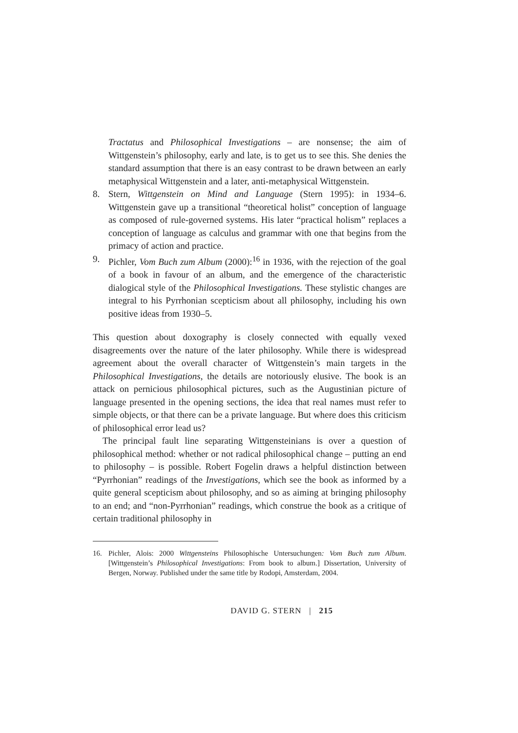Tractatus and Philosophical Investigations – are nonsense; the aim of Wittgenstein’s philosophy, early and late, is to get us to see this. She denies the standard assumption that there is an easy contrast to be drawn between an early metaphysical Wittgenstein and a later, anti-metaphysical Wittgenstein.
8. Stern, Wittgenstein on Mind and Language (Stern 1995): in 1934–6. Wittgenstein gave up a transitional “theoretical holist” conception of language as composed of rule-governed systems. His later “practical holism” replaces a conception of language as calculus and grammar with one that begins from the primacy of action and practice.
9. Pichler, Vom Buch zum Album (2000):<sup>16</sup> in 1936, with the rejection of the goal of a book in favour of an album, and the emergence of the characteristic dialogical style of the Philosophical Investigations. These stylistic changes are integral to his Pyrrhonian scepticism about all philosophy, including his own positive ideas from 1930–5.
This question about doxography is closely connected with equally vexed disagreements over the nature of the later philosophy. While there is widespread agreement about the overall character of Wittgenstein’s main targets in the Philosophical Investigations, the details are notoriously elusive. The book is an attack on pernicious philosophical pictures, such as the Augustinian picture of language presented in the opening sections, the idea that real names must refer to simple objects, or that there can be a private language. But where does this criticism of philosophical error lead us?
The principal fault line separating Wittgensteinians is over a question of philosophical method: whether or not radical philosophical change – putting an end to philosophy – is possible. Robert Fogelin draws a helpful distinction between “Pyrrhonian” readings of the Investigations, which see the book as informed by a quite general scepticism about philosophy, and so as aiming at bringing philosophy to an end; and “non-Pyrrhonian” readings, which construe the book as a critique of certain traditional philosophy in
16. Pichler, Alois: 2000 Wittgensteins Philosophische Untersuchungen: Vom Buch zum Album. [Wittgenstein’s Philosophical Investigations: From book to album.] Dissertation, University of Bergen, Norway. Published under the same title by Rodopi, Amsterdam, 2004.
DAVID G. STERN | 215